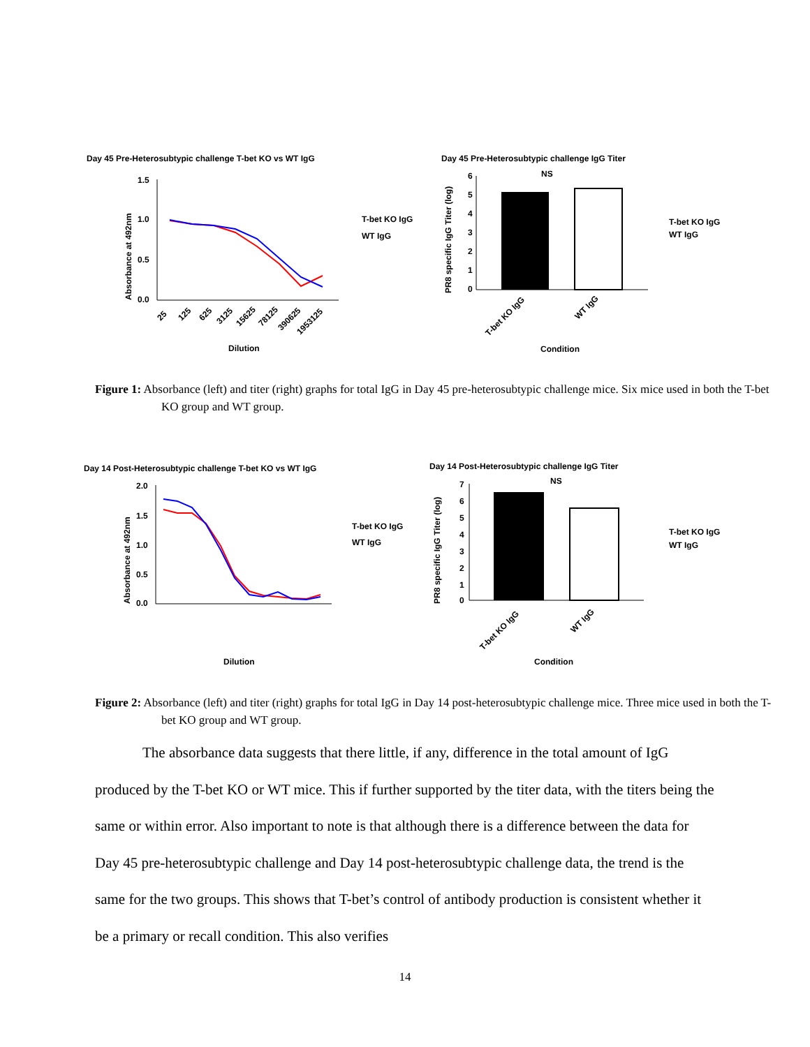Day 45 Pre-Heterosubtypic challenge T-bet KO vs WT IgG
Day 45 Pre-Heterosubtypic challenge IgG Titer
1.5
1.0
0.5
0.0
Absorbance at 492nm
25
125
625
3125
15625
78125
390625
1953125
Dilution
T-bet KO IgG
WT IgG
NS
6
5
4
3
2
1
0
PR8 specific IgG Titer (log)
T-bet KO IgG
WT IgG
Condition
T-bet KO IgG
WT IgG
Figure 1: Absorbance (left) and titer (right) graphs for total IgG in Day 45 pre-heterosubtypic challenge mice. Six mice used in both the T-bet KO group and WT group.
Day 14 Post-Heterosubtypic challenge T-bet KO vs WT IgG
Day 14 Post-Heterosubtypic challenge IgG Titer
2.0
1.5
1.0
0.5
0.0
Absorbance at 492nm
Dilution
T-bet KO IgG
WT IgG
NS
7
6
5
4
3
2
1
0
PR8 specific IgG Titer (log)
T-bet KO IgG
WT IgG
Condition
T-bet KO IgG
WT IgG
Figure 2: Absorbance (left) and titer (right) graphs for total IgG in Day 14 post-heterosubtypic challenge mice. Three mice used in both the T-bet KO group and WT group.
The absorbance data suggests that there little, if any, difference in the total amount of IgG produced by the T-bet KO or WT mice. This if further supported by the titer data, with the titers being the same or within error. Also important to note is that although there is a difference between the data for Day 45 pre-heterosubtypic challenge and Day 14 post-heterosubtypic challenge data, the trend is the same for the two groups. This shows that T-bet’s control of antibody production is consistent whether it be a primary or recall condition. This also verifies
14